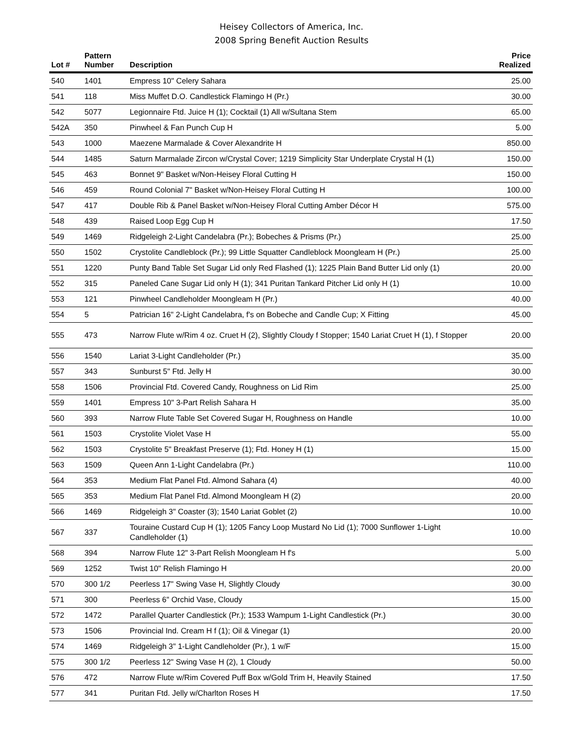Heisey Collectors of America, Inc.
2008 Spring Benefit Auction Results
| Lot # | Pattern Number | Description | Price Realized |
| --- | --- | --- | --- |
| 540 | 1401 | Empress 10" Celery Sahara | 25.00 |
| 541 | 118 | Miss Muffet D.O. Candlestick Flamingo H (Pr.) | 30.00 |
| 542 | 5077 | Legionnaire Ftd. Juice H (1); Cocktail (1) All w/Sultana Stem | 65.00 |
| 542A | 350 | Pinwheel & Fan Punch Cup H | 5.00 |
| 543 | 1000 | Maezene Marmalade & Cover Alexandrite H | 850.00 |
| 544 | 1485 | Saturn Marmalade Zircon w/Crystal Cover; 1219 Simplicity Star Underplate Crystal H (1) | 150.00 |
| 545 | 463 | Bonnet 9" Basket w/Non-Heisey Floral Cutting H | 150.00 |
| 546 | 459 | Round Colonial 7" Basket w/Non-Heisey Floral Cutting H | 100.00 |
| 547 | 417 | Double Rib & Panel Basket w/Non-Heisey Floral Cutting Amber Décor H | 575.00 |
| 548 | 439 | Raised Loop Egg Cup H | 17.50 |
| 549 | 1469 | Ridgeleigh 2-Light Candelabra (Pr.); Bobeches & Prisms (Pr.) | 25.00 |
| 550 | 1502 | Crystolite Candleblock (Pr.); 99 Little Squatter Candleblock Moongleam H (Pr.) | 25.00 |
| 551 | 1220 | Punty Band Table Set Sugar Lid only Red Flashed (1); 1225 Plain Band Butter Lid only (1) | 20.00 |
| 552 | 315 | Paneled Cane Sugar Lid only H (1); 341 Puritan Tankard Pitcher Lid only H (1) | 10.00 |
| 553 | 121 | Pinwheel Candleholder Moongleam H (Pr.) | 40.00 |
| 554 | 5 | Patrician 16" 2-Light Candelabra, f's on Bobeche and Candle Cup; X Fitting | 45.00 |
| 555 | 473 | Narrow Flute w/Rim 4 oz. Cruet H (2), Slightly Cloudy f Stopper; 1540 Lariat Cruet H (1), f Stopper | 20.00 |
| 556 | 1540 | Lariat 3-Light Candleholder (Pr.) | 35.00 |
| 557 | 343 | Sunburst 5" Ftd. Jelly H | 30.00 |
| 558 | 1506 | Provincial Ftd. Covered Candy, Roughness on Lid Rim | 25.00 |
| 559 | 1401 | Empress 10" 3-Part Relish Sahara H | 35.00 |
| 560 | 393 | Narrow Flute Table Set Covered Sugar H, Roughness on Handle | 10.00 |
| 561 | 1503 | Crystolite Violet Vase H | 55.00 |
| 562 | 1503 | Crystolite 5" Breakfast Preserve (1); Ftd. Honey H (1) | 15.00 |
| 563 | 1509 | Queen Ann 1-Light Candelabra (Pr.) | 110.00 |
| 564 | 353 | Medium Flat Panel Ftd. Almond Sahara (4) | 40.00 |
| 565 | 353 | Medium Flat Panel Ftd. Almond Moongleam H (2) | 20.00 |
| 566 | 1469 | Ridgeleigh 3" Coaster (3); 1540 Lariat Goblet (2) | 10.00 |
| 567 | 337 | Touraine Custard Cup H (1); 1205 Fancy Loop Mustard No Lid (1); 7000 Sunflower 1-Light Candleholder (1) | 10.00 |
| 568 | 394 | Narrow Flute 12" 3-Part Relish Moongleam H f's | 5.00 |
| 569 | 1252 | Twist 10" Relish Flamingo H | 20.00 |
| 570 | 300 1/2 | Peerless 17" Swing Vase H, Slightly Cloudy | 30.00 |
| 571 | 300 | Peerless 6" Orchid Vase, Cloudy | 15.00 |
| 572 | 1472 | Parallel Quarter Candlestick (Pr.); 1533 Wampum 1-Light Candlestick (Pr.) | 30.00 |
| 573 | 1506 | Provincial Ind. Cream H f (1); Oil & Vinegar (1) | 20.00 |
| 574 | 1469 | Ridgeleigh 3" 1-Light Candleholder (Pr.), 1 w/F | 15.00 |
| 575 | 300 1/2 | Peerless 12" Swing Vase H (2), 1 Cloudy | 50.00 |
| 576 | 472 | Narrow Flute w/Rim Covered Puff Box w/Gold Trim H, Heavily Stained | 17.50 |
| 577 | 341 | Puritan Ftd. Jelly w/Charlton Roses H | 17.50 |